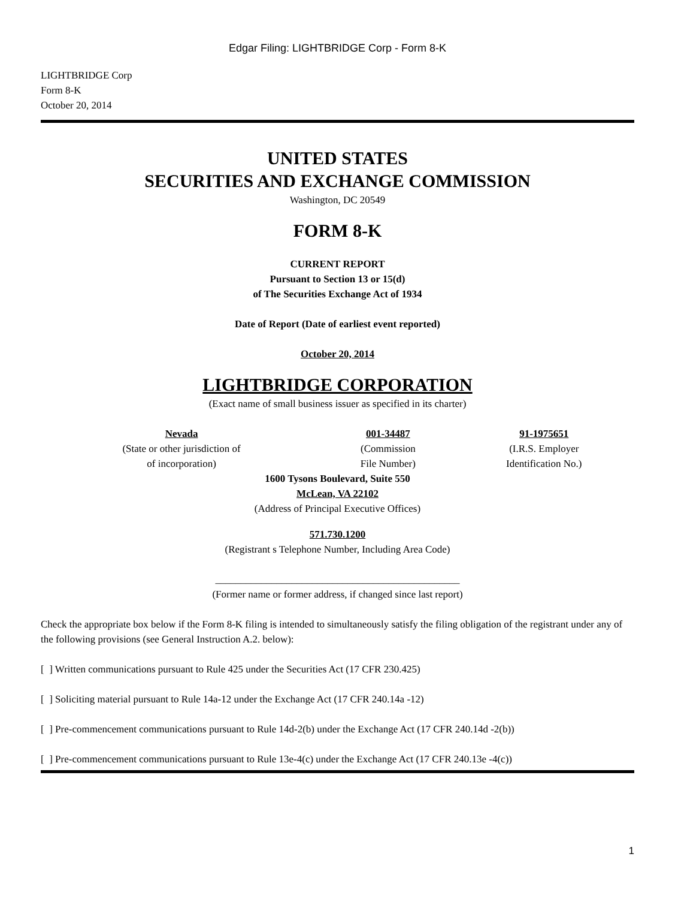Edgar Filing: LIGHTBRIDGE Corp - Form 8-K
LIGHTBRIDGE Corp
Form 8-K
October 20, 2014
UNITED STATES
SECURITIES AND EXCHANGE COMMISSION
Washington, DC 20549
FORM 8-K
CURRENT REPORT
Pursuant to Section 13 or 15(d)
of The Securities Exchange Act of 1934
Date of Report (Date of earliest event reported)
October 20, 2014
LIGHTBRIDGE CORPORATION
(Exact name of small business issuer as specified in its charter)
| Nevada (State or other jurisdiction of of incorporation) | 001-34487 (Commission File Number) | 91-1975651 (I.R.S. Employer Identification No.) |
1600 Tysons Boulevard, Suite 550
McLean, VA 22102
(Address of Principal Executive Offices)
571.730.1200
(Registrant s Telephone Number, Including Area Code)
________________________________________________
(Former name or former address, if changed since last report)
Check the appropriate box below if the Form 8-K filing is intended to simultaneously satisfy the filing obligation of the registrant under any of the following provisions (see General Instruction A.2. below):
[ ] Written communications pursuant to Rule 425 under the Securities Act (17 CFR 230.425)
[ ] Soliciting material pursuant to Rule 14a-12 under the Exchange Act (17 CFR 240.14a -12)
[ ] Pre-commencement communications pursuant to Rule 14d-2(b) under the Exchange Act (17 CFR 240.14d -2(b))
[ ] Pre-commencement communications pursuant to Rule 13e-4(c) under the Exchange Act (17 CFR 240.13e -4(c))
1